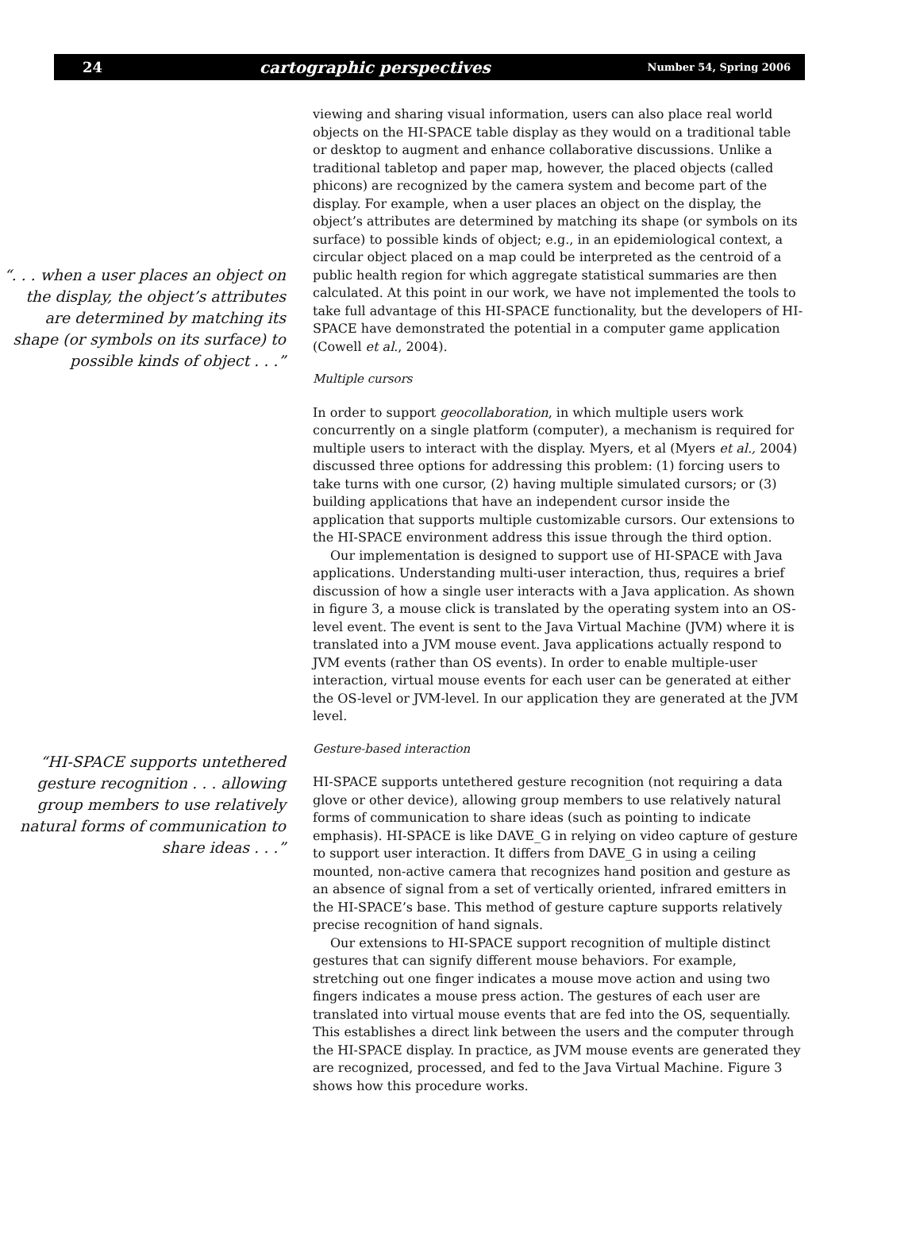24 cartographic perspectives Number 54, Spring 2006
“. . . when a user places an object on the display, the object’s attributes are determined by matching its shape (or symbols on its surface) to possible kinds of object . . .”
“HI-SPACE supports untethered gesture recognition . . . allowing group members to use relatively natural forms of communication to share ideas . . .”
viewing and sharing visual information, users can also place real world objects on the HI-SPACE table display as they would on a traditional table or desktop to augment and enhance collaborative discussions. Unlike a traditional tabletop and paper map, however, the placed objects (called phicons) are recognized by the camera system and become part of the display. For example, when a user places an object on the display, the object’s attributes are determined by matching its shape (or symbols on its surface) to possible kinds of object; e.g., in an epidemiological context, a circular object placed on a map could be interpreted as the centroid of a public health region for which aggregate statistical summaries are then calculated. At this point in our work, we have not implemented the tools to take full advantage of this HI-SPACE functionality, but the developers of HI-SPACE have demonstrated the potential in a computer game application (Cowell et al., 2004).
Multiple cursors
In order to support geocollaboration, in which multiple users work concurrently on a single platform (computer), a mechanism is required for multiple users to interact with the display. Myers, et al (Myers et al., 2004) discussed three options for addressing this problem: (1) forcing users to take turns with one cursor, (2) having multiple simulated cursors; or (3) building applications that have an independent cursor inside the application that supports multiple customizable cursors. Our extensions to the HI-SPACE environment address this issue through the third option.
Our implementation is designed to support use of HI-SPACE with Java applications. Understanding multi-user interaction, thus, requires a brief discussion of how a single user interacts with a Java application. As shown in figure 3, a mouse click is translated by the operating system into an OS-level event. The event is sent to the Java Virtual Machine (JVM) where it is translated into a JVM mouse event. Java applications actually respond to JVM events (rather than OS events). In order to enable multiple-user interaction, virtual mouse events for each user can be generated at either the OS-level or JVM-level. In our application they are generated at the JVM level.
Gesture-based interaction
HI-SPACE supports untethered gesture recognition (not requiring a data glove or other device), allowing group members to use relatively natural forms of communication to share ideas (such as pointing to indicate emphasis). HI-SPACE is like DAVE_G in relying on video capture of gesture to support user interaction. It differs from DAVE_G in using a ceiling mounted, non-active camera that recognizes hand position and gesture as an absence of signal from a set of vertically oriented, infrared emitters in the HI-SPACE’s base. This method of gesture capture supports relatively precise recognition of hand signals.
Our extensions to HI-SPACE support recognition of multiple distinct gestures that can signify different mouse behaviors. For example, stretching out one finger indicates a mouse move action and using two fingers indicates a mouse press action. The gestures of each user are translated into virtual mouse events that are fed into the OS, sequentially. This establishes a direct link between the users and the computer through the HI-SPACE display. In practice, as JVM mouse events are generated they are recognized, processed, and fed to the Java Virtual Machine. Figure 3 shows how this procedure works.